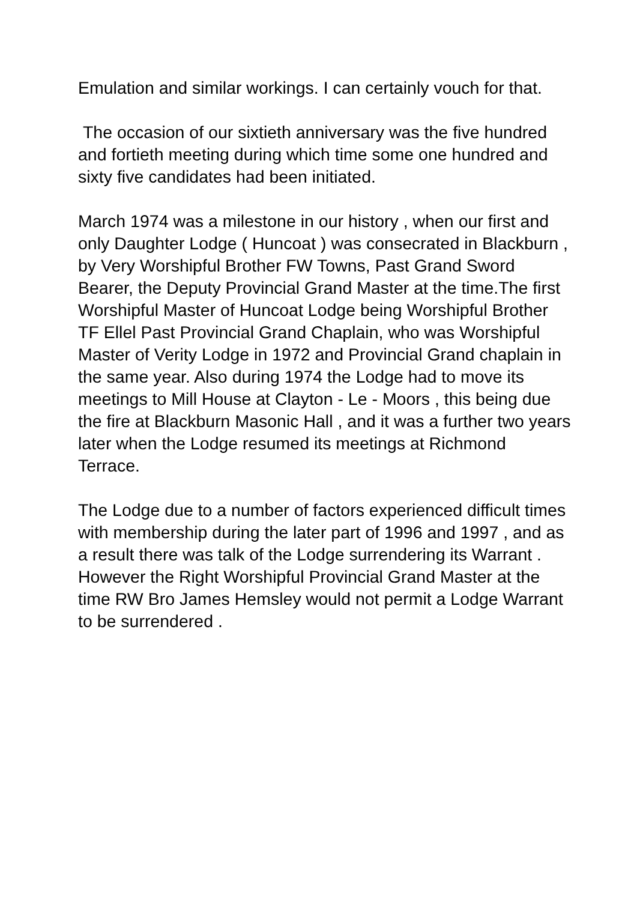Emulation and similar workings. I can certainly vouch for that.
The occasion of our sixtieth anniversary was the five hundred and fortieth meeting during which time some one hundred and sixty five candidates had been initiated.
March 1974 was a milestone in our history , when our first and only Daughter Lodge ( Huncoat ) was consecrated in Blackburn , by Very Worshipful Brother FW Towns, Past Grand Sword Bearer, the Deputy Provincial Grand Master at the time.The first Worshipful Master of Huncoat Lodge being Worshipful Brother TF Ellel Past Provincial Grand Chaplain, who was Worshipful Master of Verity Lodge in 1972 and Provincial Grand chaplain in the same year. Also during 1974 the Lodge had to move its meetings to Mill House at Clayton - Le - Moors , this being due the fire at Blackburn Masonic Hall , and it was a further two years later when the Lodge resumed its meetings at Richmond Terrace.
The Lodge due to a number of factors experienced difficult times with membership during the later part of 1996 and 1997 , and as a result there was talk of the Lodge surrendering its Warrant . However the Right Worshipful Provincial Grand Master at the time RW Bro James Hemsley would not permit a Lodge Warrant to be surrendered .